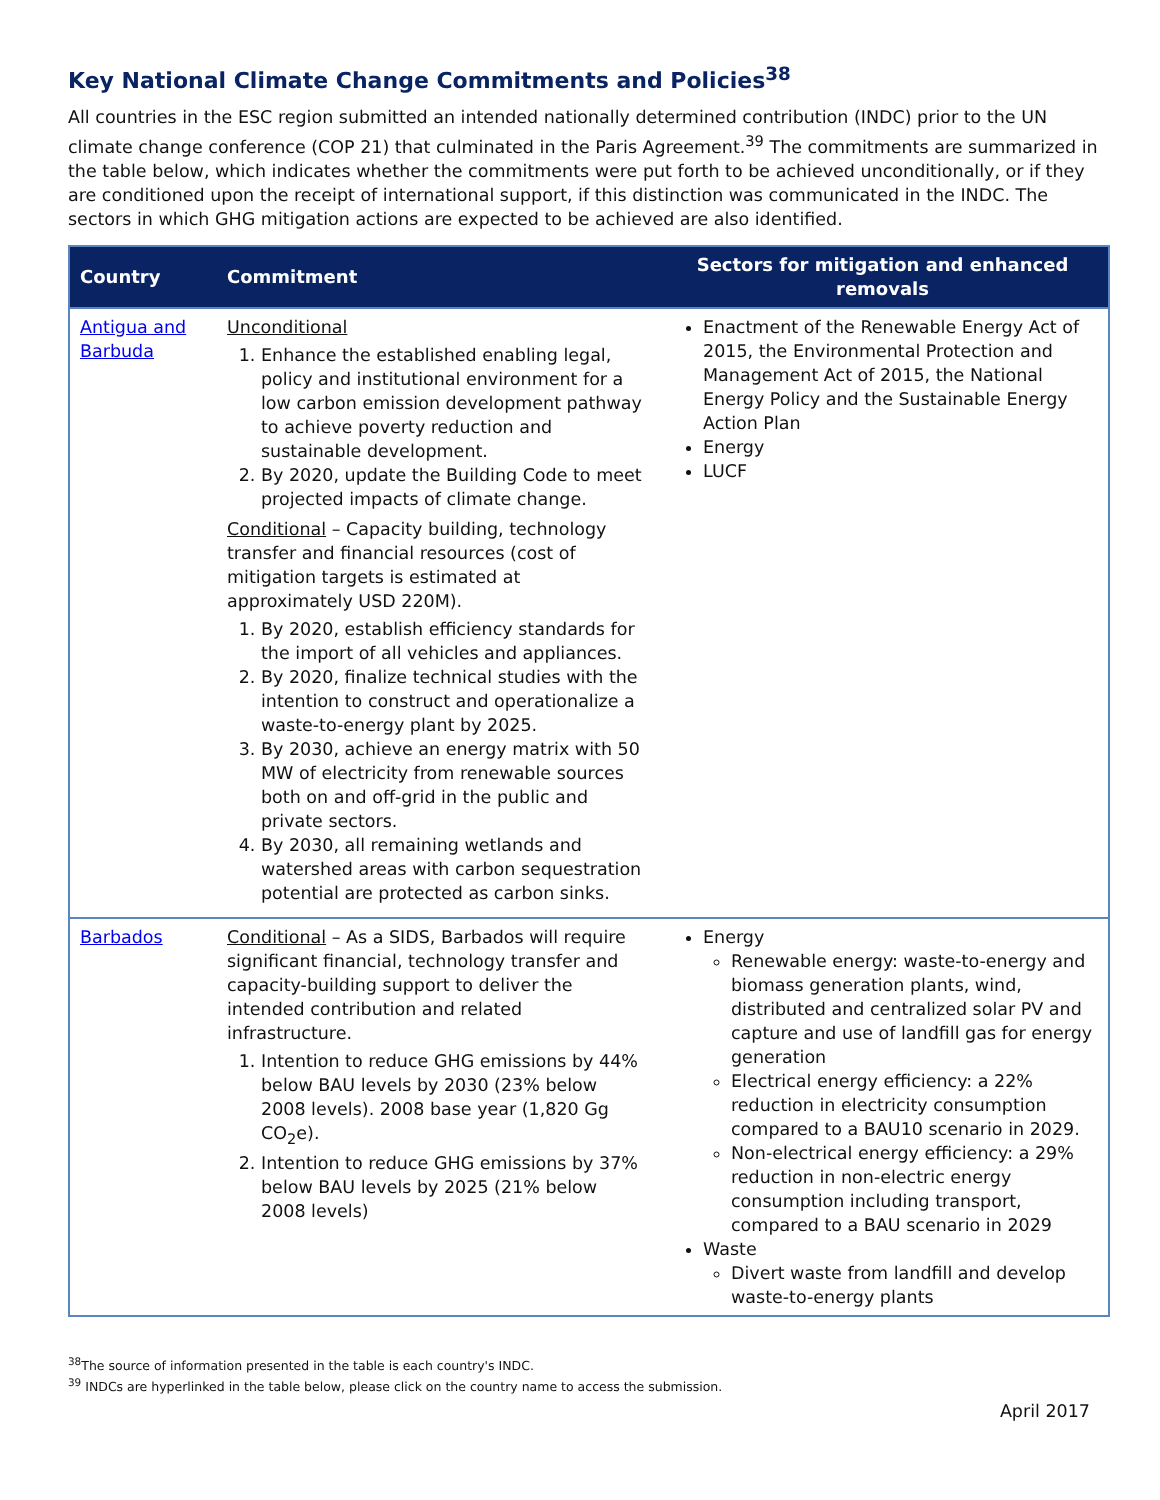Key National Climate Change Commitments and Policies<sup>38</sup>
All countries in the ESC region submitted an intended nationally determined contribution (INDC) prior to the UN climate change conference (COP 21) that culminated in the Paris Agreement.<sup>39</sup> The commitments are summarized in the table below, which indicates whether the commitments were put forth to be achieved unconditionally, or if they are conditioned upon the receipt of international support, if this distinction was communicated in the INDC. The sectors in which GHG mitigation actions are expected to be achieved are also identified.
| Country | Commitment | Sectors for mitigation and enhanced removals |
| --- | --- | --- |
| Antigua and Barbuda | Unconditional 1. Enhance the established enabling legal, policy and institutional environment for a low carbon emission development pathway to achieve poverty reduction and sustainable development. 2. By 2020, update the Building Code to meet projected impacts of climate change. Conditional – Capacity building, technology transfer and financial resources (cost of mitigation targets is estimated at approximately USD 220M). 1. By 2020, establish efficiency standards for the import of all vehicles and appliances. 2. By 2020, finalize technical studies with the intention to construct and operationalize a waste-to-energy plant by 2025. 3. By 2030, achieve an energy matrix with 50 MW of electricity from renewable sources both on and off-grid in the public and private sectors. 4. By 2030, all remaining wetlands and watershed areas with carbon sequestration potential are protected as carbon sinks. | Enactment of the Renewable Energy Act of 2015, the Environmental Protection and Management Act of 2015, the National Energy Policy and the Sustainable Energy Action Plan Energy LUCF |
| Barbados | Conditional – As a SIDS, Barbados will require significant financial, technology transfer and capacity-building support to deliver the intended contribution and related infrastructure. 1. Intention to reduce GHG emissions by 44% below BAU levels by 2030 (23% below 2008 levels). 2008 base year (1,820 Gg CO<sub>2</sub>e). 2. Intention to reduce GHG emissions by 37% below BAU levels by 2025 (21% below 2008 levels) | Energy Renewable energy: waste-to-energy and biomass generation plants, wind, distributed and centralized solar PV and capture and use of landfill gas for energy generation Electrical energy efficiency: a 22% reduction in electricity consumption compared to a BAU10 scenario in 2029. Non-electrical energy efficiency: a 29% reduction in non-electric energy consumption including transport, compared to a BAU scenario in 2029 Waste Divert waste from landfill and develop waste-to-energy plants |
<sup>38</sup> The source of information presented in the table is each country's INDC.
<sup>39</sup> INDCs are hyperlinked in the table below, please click on the country name to access the submission.
April 2017